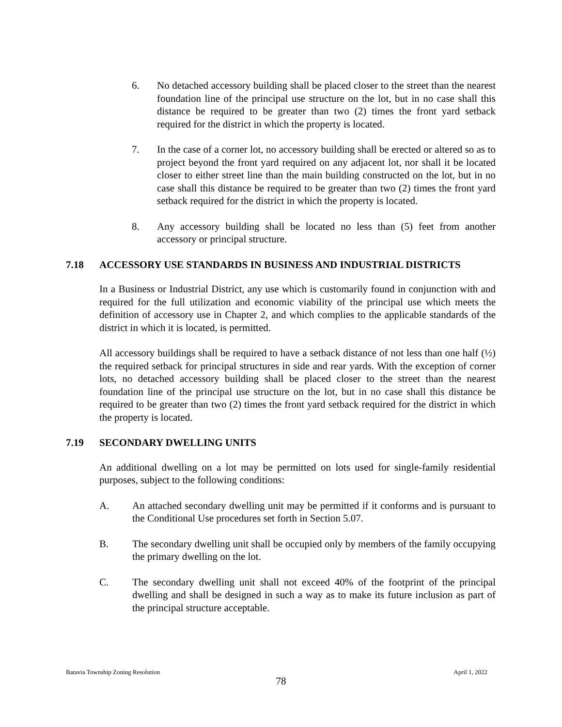6. No detached accessory building shall be placed closer to the street than the nearest foundation line of the principal use structure on the lot, but in no case shall this distance be required to be greater than two (2) times the front yard setback required for the district in which the property is located.
7. In the case of a corner lot, no accessory building shall be erected or altered so as to project beyond the front yard required on any adjacent lot, nor shall it be located closer to either street line than the main building constructed on the lot, but in no case shall this distance be required to be greater than two (2) times the front yard setback required for the district in which the property is located.
8. Any accessory building shall be located no less than (5) feet from another accessory or principal structure.
7.18 ACCESSORY USE STANDARDS IN BUSINESS AND INDUSTRIAL DISTRICTS
In a Business or Industrial District, any use which is customarily found in conjunction with and required for the full utilization and economic viability of the principal use which meets the definition of accessory use in Chapter 2, and which complies to the applicable standards of the district in which it is located, is permitted.
All accessory buildings shall be required to have a setback distance of not less than one half (½) the required setback for principal structures in side and rear yards. With the exception of corner lots, no detached accessory building shall be placed closer to the street than the nearest foundation line of the principal use structure on the lot, but in no case shall this distance be required to be greater than two (2) times the front yard setback required for the district in which the property is located.
7.19 SECONDARY DWELLING UNITS
An additional dwelling on a lot may be permitted on lots used for single-family residential purposes, subject to the following conditions:
A. An attached secondary dwelling unit may be permitted if it conforms and is pursuant to the Conditional Use procedures set forth in Section 5.07.
B. The secondary dwelling unit shall be occupied only by members of the family occupying the primary dwelling on the lot.
C. The secondary dwelling unit shall not exceed 40% of the footprint of the principal dwelling and shall be designed in such a way as to make its future inclusion as part of the principal structure acceptable.
Batavia Township Zoning Resolution April 1, 2022
78